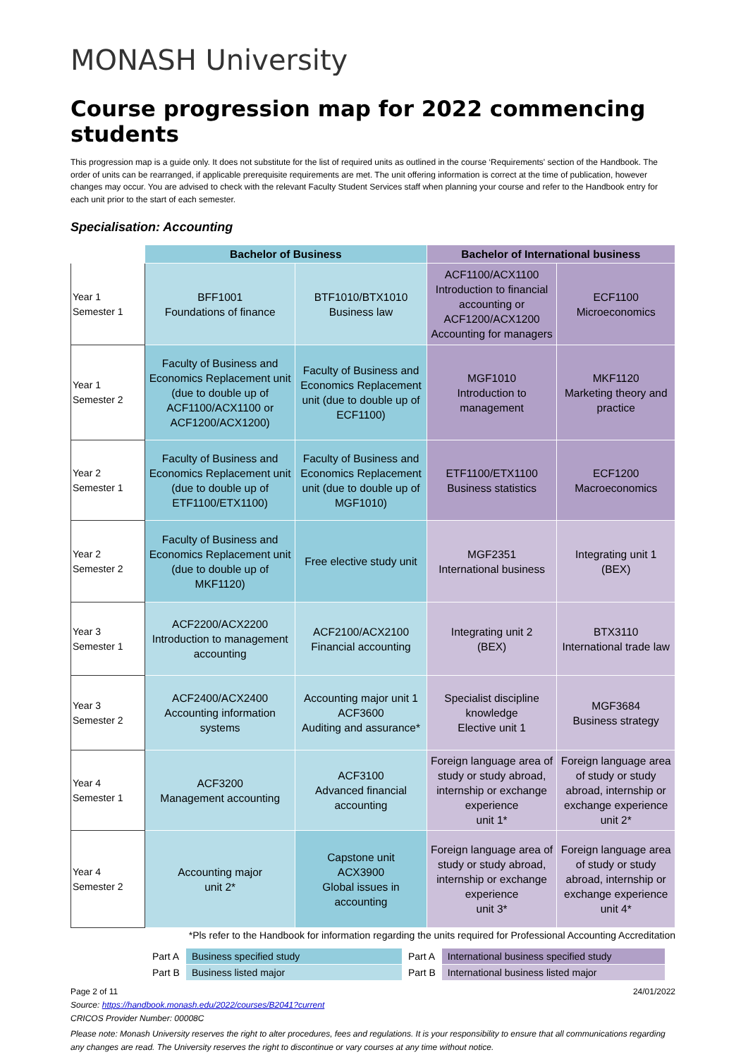MONASH University
Course progression map for 2022 commencing students
This progression map is a guide only. It does not substitute for the list of required units as outlined in the course ‘Requirements' section of the Handbook. The order of units can be rearranged, if applicable prerequisite requirements are met. The unit offering information is correct at the time of publication, however changes may occur. You are advised to check with the relevant Faculty Student Services staff when planning your course and refer to the Handbook entry for each unit prior to the start of each semester.
Specialisation: Accounting
| | Bachelor of Business | | Bachelor of International business | |
| --- | --- | --- | --- | --- |
| Year 1 Semester 1 | BFF1001 Foundations of finance | BTF1010/BTX1010 Business law | ACF1100/ACX1100 Introduction to financial accounting or ACF1200/ACX1200 Accounting for managers | ECF1100 Microeconomics |
| Year 1 Semester 2 | Faculty of Business and Economics Replacement unit (due to double up of ACF1100/ACX1100 or ACF1200/ACX1200) | Faculty of Business and Economics Replacement unit (due to double up of ECF1100) | MGF1010 Introduction to management | MKF1120 Marketing theory and practice |
| Year 2 Semester 1 | Faculty of Business and Economics Replacement unit (due to double up of ETF1100/ETX1100) | Faculty of Business and Economics Replacement unit (due to double up of MGF1010) | ETF1100/ETX1100 Business statistics | ECF1200 Macroeconomics |
| Year 2 Semester 2 | Faculty of Business and Economics Replacement unit (due to double up of MKF1120) | Free elective study unit | MGF2351 International business | Integrating unit 1 (BEX) |
| Year 3 Semester 1 | ACF2200/ACX2200 Introduction to management accounting | ACF2100/ACX2100 Financial accounting | Integrating unit 2 (BEX) | BTX3110 International trade law |
| Year 3 Semester 2 | ACF2400/ACX2400 Accounting information systems | Accounting major unit 1 ACF3600 Auditing and assurance* | Specialist discipline knowledge Elective unit 1 | MGF3684 Business strategy |
| Year 4 Semester 1 | ACF3200 Management accounting | ACF3100 Advanced financial accounting | Foreign language area of study or study abroad, internship or exchange experience unit 1* | Foreign language area of study or study abroad, internship or exchange experience unit 2* |
| Year 4 Semester 2 | Accounting major unit 2* | Capstone unit ACX3900 Global issues in accounting | Foreign language area of study or study abroad, internship or exchange experience unit 3* | Foreign language area of study or study abroad, internship or exchange experience unit 4* |
*Pls refer to the Handbook for information regarding the units required for Professional Accounting Accreditation
| Part A | Business specified study | Part A | International business specified study |
| Part B | Business listed major | Part B | International business listed major |
Page 2 of 11 24/01/2022
Source: https://handbook.monash.edu/2022/courses/B2041?current
CRICOS Provider Number: 00008C
Please note: Monash University reserves the right to alter procedures, fees and regulations. It is your responsibility to ensure that all communications regarding any changes are read. The University reserves the right to discontinue or vary courses at any time without notice.